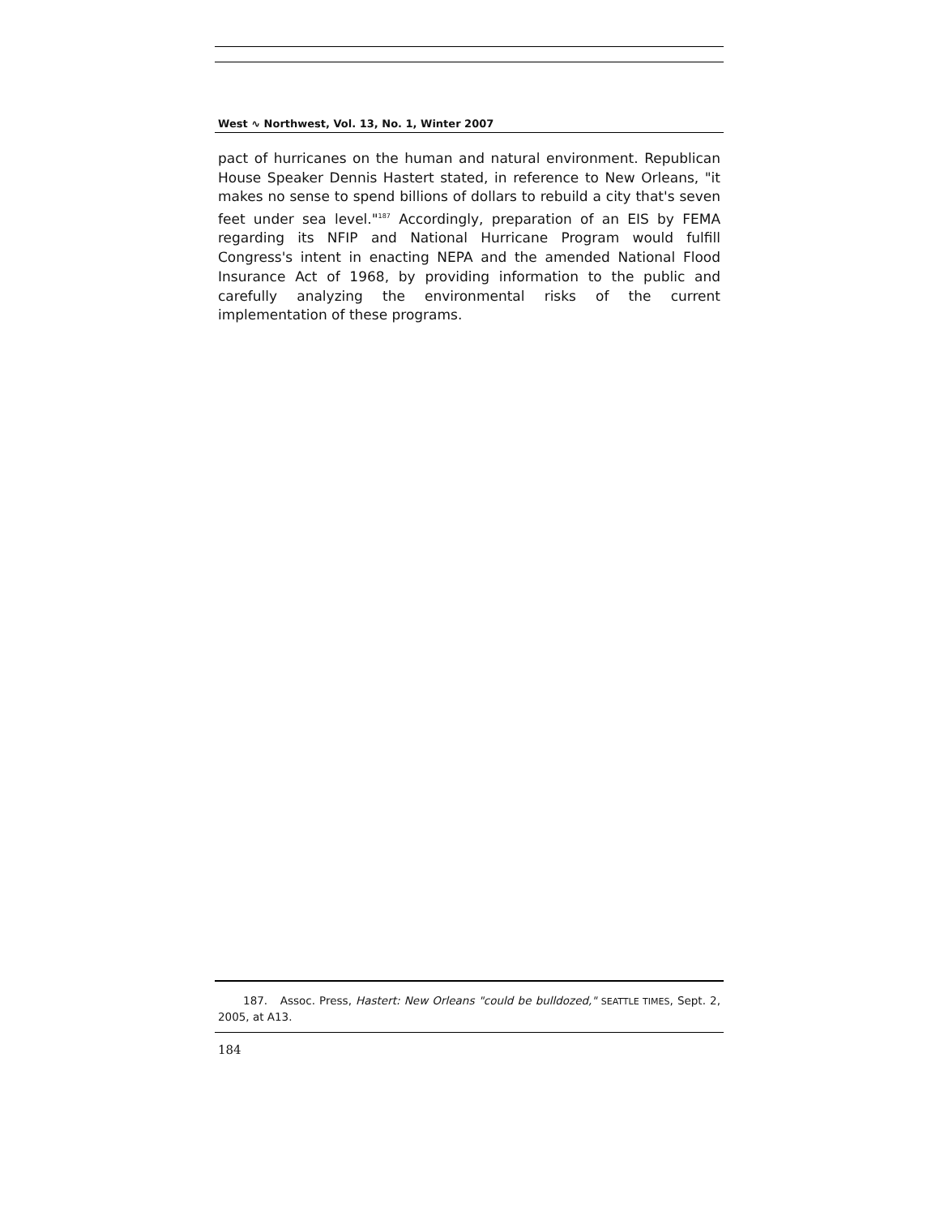West ∿ Northwest, Vol. 13, No. 1, Winter 2007
pact of hurricanes on the human and natural environment. Republican House Speaker Dennis Hastert stated, in reference to New Orleans, "it makes no sense to spend billions of dollars to rebuild a city that's seven feet under sea level."<sup>187</sup> Accordingly, preparation of an EIS by FEMA regarding its NFIP and National Hurricane Program would fulfill Congress's intent in enacting NEPA and the amended National Flood Insurance Act of 1968, by providing information to the public and carefully analyzing the environmental risks of the current implementation of these programs.
187. Assoc. Press, Hastert: New Orleans "could be bulldozed," SEATTLE TIMES, Sept. 2, 2005, at A13.
184